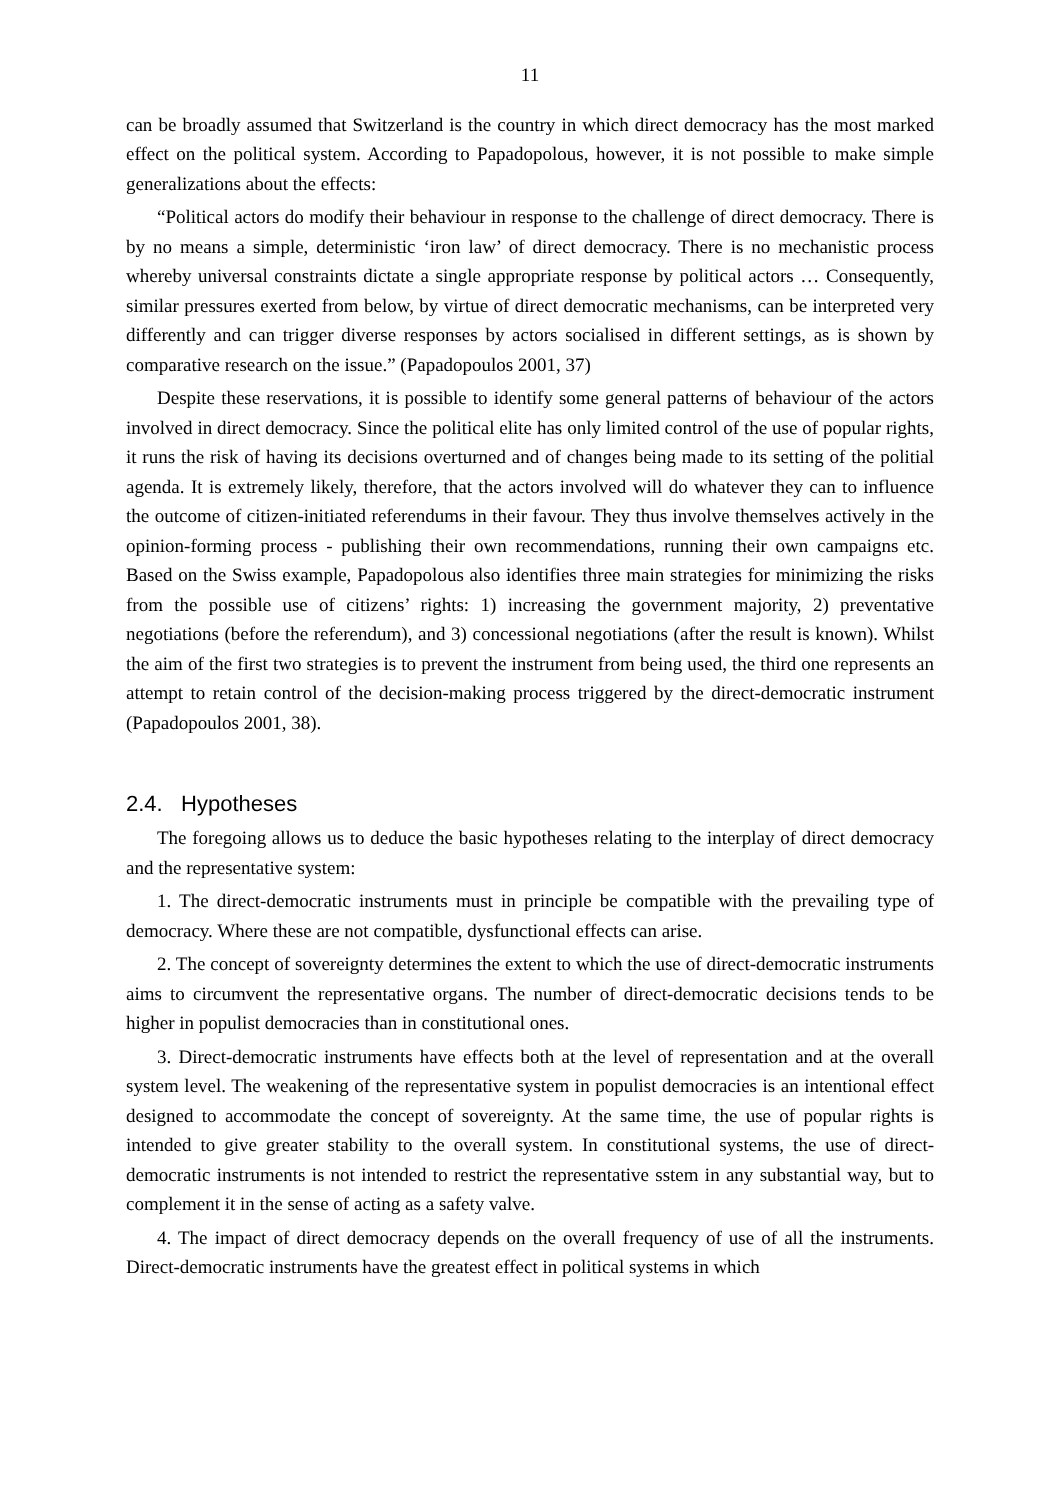11
can be broadly assumed that Switzerland is the country in which direct democracy has the most marked effect on the political system. According to Papadopolous, however, it is not possible to make simple generalizations about the effects:
“Political actors do modify their behaviour in response to the challenge of direct democracy. There is by no means a simple, deterministic ‘iron law’ of direct democracy. There is no mechanistic process whereby universal constraints dictate a single appropriate response by political actors … Consequently, similar pressures exerted from below, by virtue of direct democratic mechanisms, can be interpreted very differently and can trigger diverse responses by actors socialised in different settings, as is shown by comparative research on the issue.” (Papadopoulos 2001, 37)
Despite these reservations, it is possible to identify some general patterns of behaviour of the actors involved in direct democracy. Since the political elite has only limited control of the use of popular rights, it runs the risk of having its decisions overturned and of changes being made to its setting of the politial agenda. It is extremely likely, therefore, that the actors involved will do whatever they can to influence the outcome of citizen-initiated referendums in their favour. They thus involve themselves actively in the opinion-forming process - publishing their own recommendations, running their own campaigns etc. Based on the Swiss example, Papadopolous also identifies three main strategies for minimizing the risks from the possible use of citizens’ rights: 1) increasing the government majority, 2) preventative negotiations (before the referendum), and 3) concessional negotiations (after the result is known). Whilst the aim of the first two strategies is to prevent the instrument from being used, the third one represents an attempt to retain control of the decision-making process triggered by the direct-democratic instrument (Papadopoulos 2001, 38).
2.4. Hypotheses
The foregoing allows us to deduce the basic hypotheses relating to the interplay of direct democracy and the representative system:
1. The direct-democratic instruments must in principle be compatible with the prevailing type of democracy. Where these are not compatible, dysfunctional effects can arise.
2. The concept of sovereignty determines the extent to which the use of direct-democratic instruments aims to circumvent the representative organs. The number of direct-democratic decisions tends to be higher in populist democracies than in constitutional ones.
3. Direct-democratic instruments have effects both at the level of representation and at the overall system level. The weakening of the representative system in populist democracies is an intentional effect designed to accommodate the concept of sovereignty. At the same time, the use of popular rights is intended to give greater stability to the overall system. In constitutional systems, the use of direct-democratic instruments is not intended to restrict the representative sstem in any substantial way, but to complement it in the sense of acting as a safety valve.
4. The impact of direct democracy depends on the overall frequency of use of all the instruments. Direct-democratic instruments have the greatest effect in political systems in which